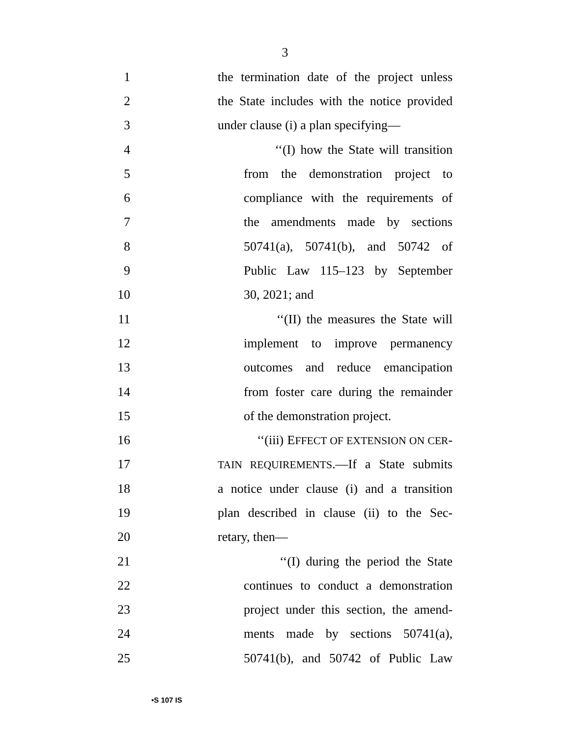3
1 the termination date of the project unless
2 the State includes with the notice provided
3 under clause (i) a plan specifying—
4 ‘‘(I) how the State will transition
5 from the demonstration project to
6 compliance with the requirements of
7 the amendments made by sections
8 50741(a), 50741(b), and 50742 of
9 Public Law 115–123 by September
10 30, 2021; and
11 ‘‘(II) the measures the State will
12 implement to improve permanency
13 outcomes and reduce emancipation
14 from foster care during the remainder
15 of the demonstration project.
16 ‘‘(iii) EFFECT OF EXTENSION ON CER-
17 TAIN REQUIREMENTS.—If a State submits
18 a notice under clause (i) and a transition
19 plan described in clause (ii) to the Sec-
20 retary, then—
21 ‘‘(I) during the period the State
22 continues to conduct a demonstration
23 project under this section, the amend-
24 ments made by sections 50741(a),
25 50741(b), and 50742 of Public Law
•S 107 IS